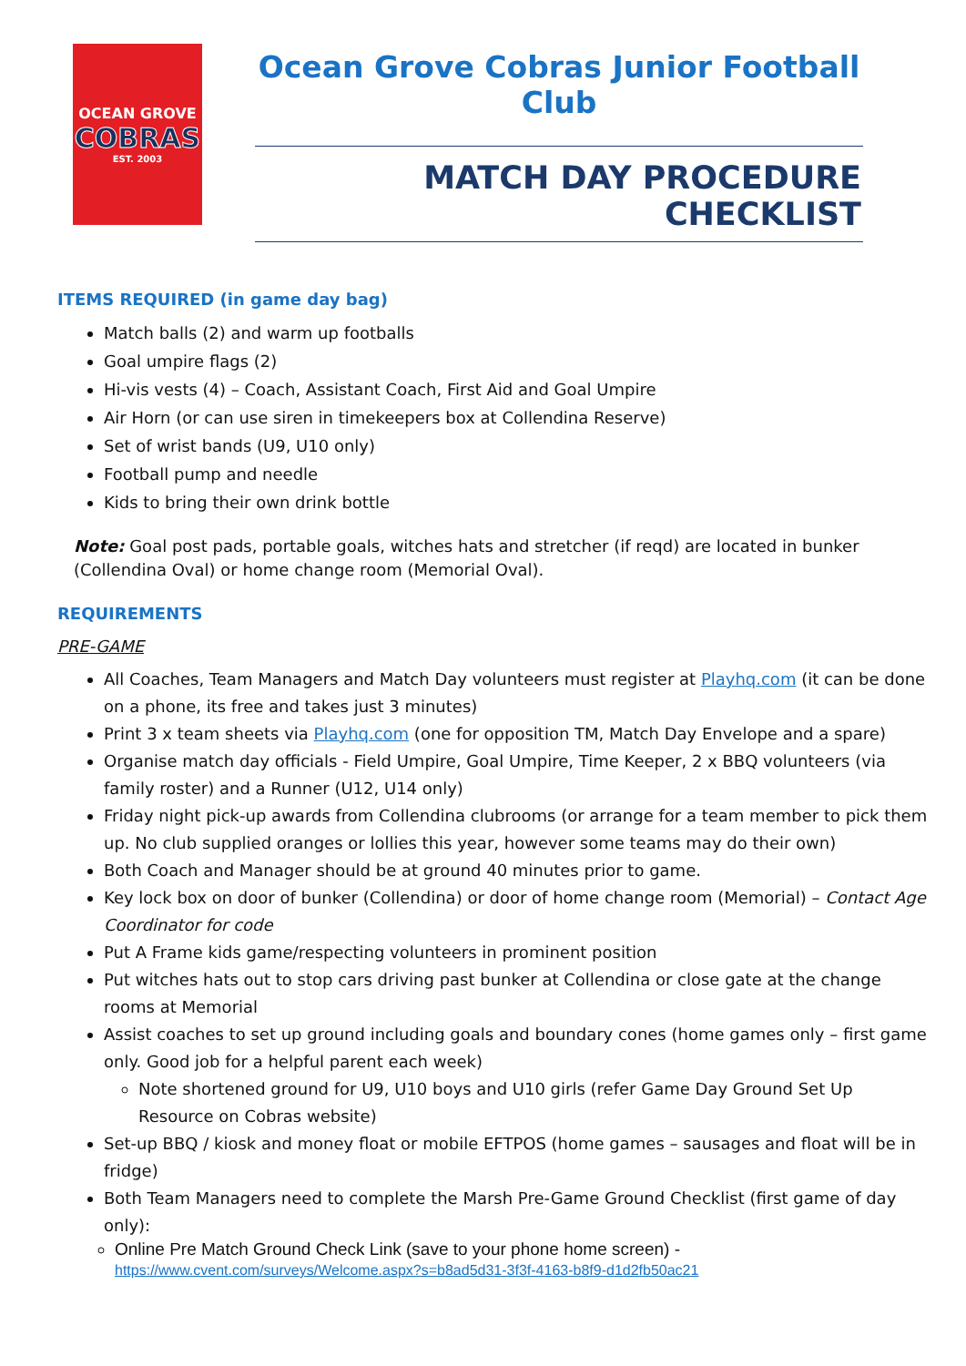OCEAN GROVE
COBRAS
EST. 2003
Ocean Grove Cobras Junior Football Club
MATCH DAY PROCEDURE CHECKLIST
ITEMS REQUIRED (in game day bag)
Match balls (2) and warm up footballs
Goal umpire flags (2)
Hi-vis vests (4) – Coach, Assistant Coach, First Aid and Goal Umpire
Air Horn (or can use siren in timekeepers box at Collendina Reserve)
Set of wrist bands (U9, U10 only)
Football pump and needle
Kids to bring their own drink bottle
Note: Goal post pads, portable goals, witches hats and stretcher (if reqd) are located in bunker (Collendina Oval) or home change room (Memorial Oval).
REQUIREMENTS
PRE-GAME
All Coaches, Team Managers and Match Day volunteers must register at Playhq.com (it can be done on a phone, its free and takes just 3 minutes)
Print 3 x team sheets via Playhq.com (one for opposition TM, Match Day Envelope and a spare)
Organise match day officials - Field Umpire, Goal Umpire, Time Keeper, 2 x BBQ volunteers (via family roster) and a Runner (U12, U14 only)
Friday night pick-up awards from Collendina clubrooms (or arrange for a team member to pick them up. No club supplied oranges or lollies this year, however some teams may do their own)
Both Coach and Manager should be at ground 40 minutes prior to game.
Key lock box on door of bunker (Collendina) or door of home change room (Memorial) – Contact Age Coordinator for code
Put A Frame kids game/respecting volunteers in prominent position
Put witches hats out to stop cars driving past bunker at Collendina or close gate at the change rooms at Memorial
Assist coaches to set up ground including goals and boundary cones (home games only – first game only. Good job for a helpful parent each week)
Note shortened ground for U9, U10 boys and U10 girls (refer Game Day Ground Set Up Resource on Cobras website)
Set-up BBQ / kiosk and money float or mobile EFTPOS (home games – sausages and float will be in fridge)
Both Team Managers need to complete the Marsh Pre-Game Ground Checklist (first game of day only):
Online Pre Match Ground Check Link (save to your phone home screen) - https://www.cvent.com/surveys/Welcome.aspx?s=b8ad5d31-3f3f-4163-b8f9-d1d2fb50ac21